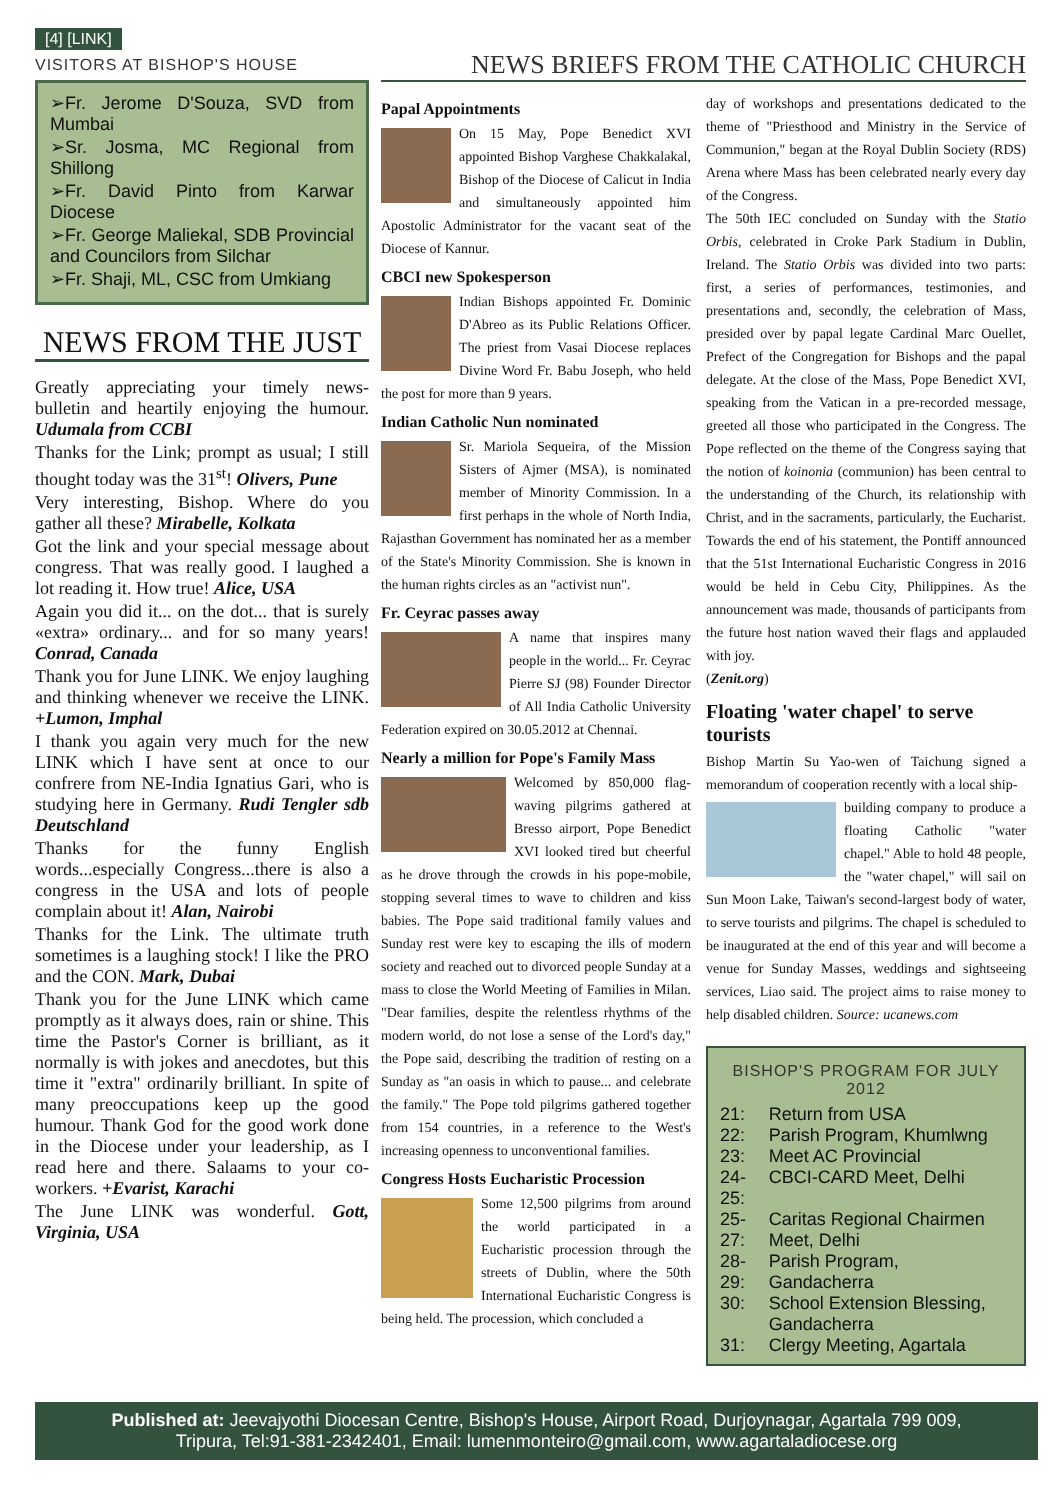[4] [LINK]
VISITORS AT BISHOP'S HOUSE
➢Fr. Jerome D'Souza, SVD from Mumbai
➢Sr. Josma, MC Regional from Shillong
➢Fr. David Pinto from Karwar Diocese
➢Fr. George Maliekal, SDB Provincial and Councilors from Silchar
➢Fr. Shaji, ML, CSC from Umkiang
NEWS FROM THE JUST
Greatly appreciating your timely news-bulletin and heartily enjoying the humour. Udumala from CCBI
Thanks for the Link; prompt as usual; I still thought today was the 31<sup>st</sup>! Olivers, Pune
Very interesting, Bishop. Where do you gather all these? Mirabelle, Kolkata
Got the link and your special message about congress. That was really good. I laughed a lot reading it. How true! Alice, USA
Again you did it... on the dot... that is surely «extra» ordinary... and for so many years! Conrad, Canada
Thank you for June LINK. We enjoy laughing and thinking whenever we receive the LINK. +Lumon, Imphal
I thank you again very much for the new LINK which I have sent at once to our confrere from NE-India Ignatius Gari, who is studying here in Germany. Rudi Tengler sdb Deutschland
Thanks for the funny English words...especially Congress...there is also a congress in the USA and lots of people complain about it! Alan, Nairobi
Thanks for the Link. The ultimate truth sometimes is a laughing stock! I like the PRO and the CON. Mark, Dubai
Thank you for the June LINK which came promptly as it always does, rain or shine. This time the Pastor's Corner is brilliant, as it normally is with jokes and anecdotes, but this time it "extra" ordinarily brilliant. In spite of many preoccupations keep up the good humour. Thank God for the good work done in the Diocese under your leadership, as I read here and there. Salaams to your co-workers. +Evarist, Karachi
The June LINK was wonderful. Gott, Virginia, USA
NEWS BRIEFS FROM THE CATHOLIC CHURCH
Papal Appointments
On 15 May, Pope Benedict XVI appointed Bishop Varghese Chakkalakal, Bishop of the Diocese of Calicut in India and simultaneously appointed him Apostolic Administrator for the vacant seat of the Diocese of Kannur.
CBCI new Spokesperson
Indian Bishops appointed Fr. Dominic D'Abreo as its Public Relations Officer. The priest from Vasai Diocese replaces Divine Word Fr. Babu Joseph, who held the post for more than 9 years.
Indian Catholic Nun nominated
Sr. Mariola Sequeira, of the Mission Sisters of Ajmer (MSA), is nominated member of Minority Commission. In a first perhaps in the whole of North India, Rajasthan Government has nominated her as a member of the State's Minority Commission. She is known in the human rights circles as an "activist nun".
Fr. Ceyrac passes away
A name that inspires many people in the world... Fr. Ceyrac Pierre SJ (98) Founder Director of All India Catholic University Federation expired on 30.05.2012 at Chennai.
Nearly a million for Pope's Family Mass
Welcomed by 850,000 flag-waving pilgrims gathered at Bresso airport, Pope Benedict XVI looked tired but cheerful as he drove through the crowds in his pope-mobile, stopping several times to wave to children and kiss babies. The Pope said traditional family values and Sunday rest were key to escaping the ills of modern society and reached out to divorced people Sunday at a mass to close the World Meeting of Families in Milan. "Dear families, despite the relentless rhythms of the modern world, do not lose a sense of the Lord's day," the Pope said, describing the tradition of resting on a Sunday as "an oasis in which to pause... and celebrate the family." The Pope told pilgrims gathered together from 154 countries, in a reference to the West's increasing openness to unconventional families.
Congress Hosts Eucharistic Procession
Some 12,500 pilgrims from around the world participated in a Eucharistic procession through the streets of Dublin, where the 50th International Eucharistic Congress is being held. The procession, which concluded a
day of workshops and presentations dedicated to the theme of "Priesthood and Ministry in the Service of Communion," began at the Royal Dublin Society (RDS) Arena where Mass has been celebrated nearly every day of the Congress.
The 50th IEC concluded on Sunday with the Statio Orbis, celebrated in Croke Park Stadium in Dublin, Ireland. The Statio Orbis was divided into two parts: first, a series of performances, testimonies, and presentations and, secondly, the celebration of Mass, presided over by papal legate Cardinal Marc Ouellet, Prefect of the Congregation for Bishops and the papal delegate. At the close of the Mass, Pope Benedict XVI, speaking from the Vatican in a pre-recorded message, greeted all those who participated in the Congress. The Pope reflected on the theme of the Congress saying that the notion of koinonia (communion) has been central to the understanding of the Church, its relationship with Christ, and in the sacraments, particularly, the Eucharist. Towards the end of his statement, the Pontiff announced that the 51st International Eucharistic Congress in 2016 would be held in Cebu City, Philippines. As the announcement was made, thousands of participants from the future host nation waved their flags and applauded with joy.
(Zenit.org)
Floating 'water chapel' to serve tourists
Bishop Martin Su Yao-wen of Taichung signed a memorandum of cooperation recently with a local ship-
building company to produce a floating Catholic "water chapel." Able to hold 48 people, the "water chapel," will sail on Sun Moon Lake, Taiwan's second-largest body of water, to serve tourists and pilgrims. The chapel is scheduled to be inaugurated at the end of this year and will become a venue for Sunday Masses, weddings and sightseeing services, Liao said. The project aims to raise money to help disabled children. Source: ucanews.com
BISHOP'S PROGRAM FOR JULY 2012
| 21: | Return from USA |
| 22: | Parish Program, Khumlwng |
| 23: | Meet AC Provincial |
| 24-25: | CBCI-CARD Meet, Delhi |
| 25-27: | Caritas Regional Chairmen Meet, Delhi |
| 28-29: | Parish Program, Gandacherra |
| 30: | School Extension Blessing, Gandacherra |
| 31: | Clergy Meeting, Agartala |
Published at: Jeevajyothi Diocesan Centre, Bishop's House, Airport Road, Durjoynagar, Agartala 799 009,
Tripura, Tel:91-381-2342401, Email: lumenmonteiro@gmail.com, www.agartaladiocese.org